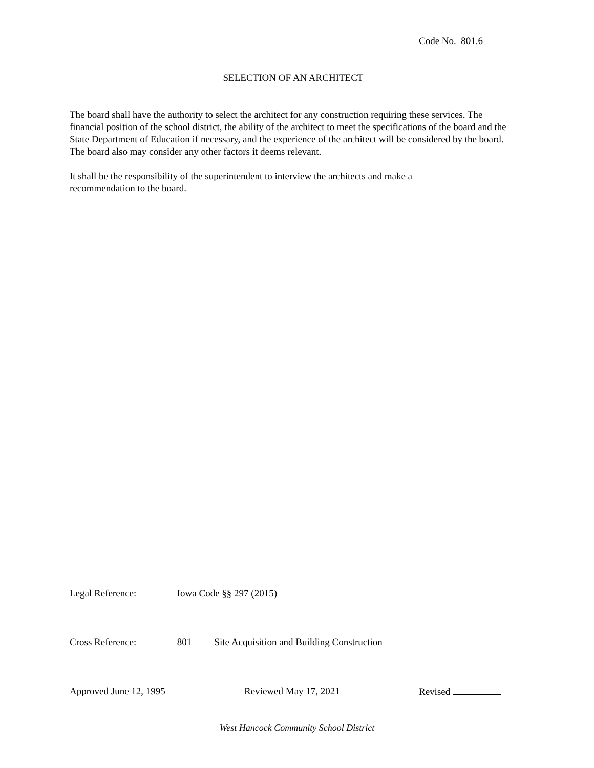Code No. 801.6
SELECTION OF AN ARCHITECT
The board shall have the authority to select the architect for any construction requiring these services. The financial position of the school district, the ability of the architect to meet the specifications of the board and the State Department of Education if necessary, and the experience of the architect will be considered by the board. The board also may consider any other factors it deems relevant.
It shall be the responsibility of the superintendent to interview the architects and make a
recommendation to the board.
Legal Reference: Iowa Code §§ 297 (2015)
Cross Reference: 801 Site Acquisition and Building Construction
Approved June 12, 1995 Reviewed May 17, 2021 Revised
West Hancock Community School District